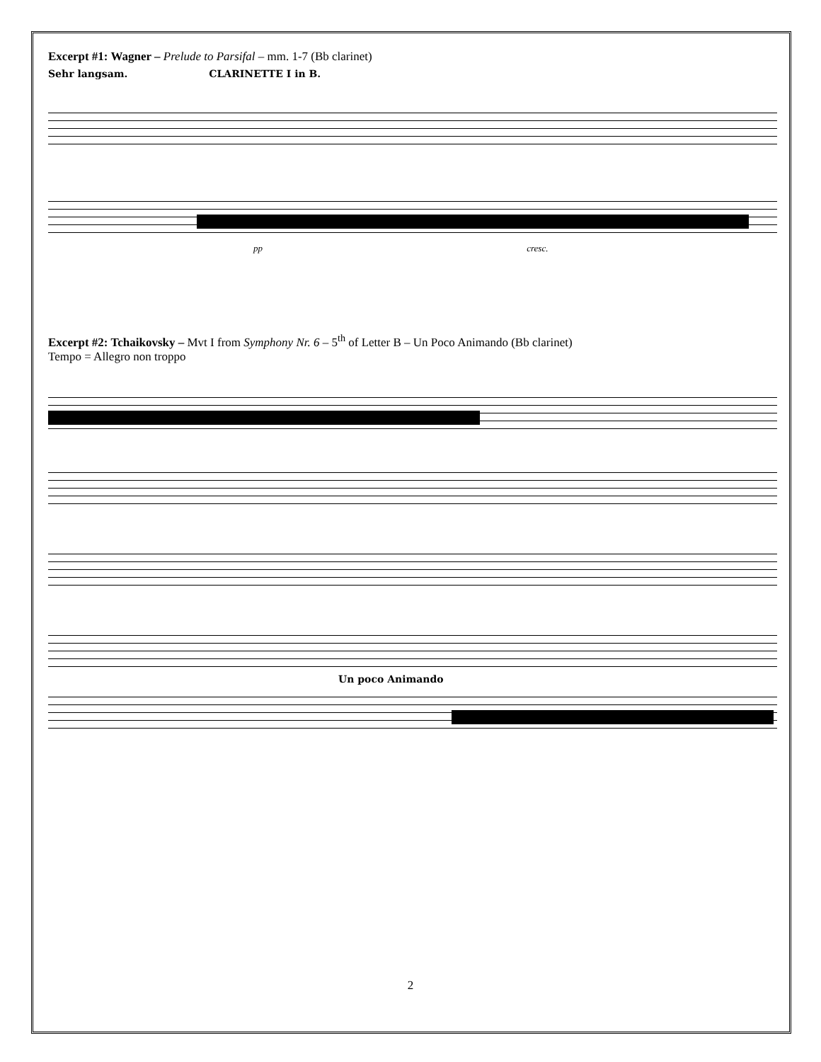Excerpt #1: Wagner – Prelude to Parsifal – mm. 1-7 (Bb clarinet)
Sehr langsam. CLARINETTE I in B.
pp cresc.
Excerpt #2: Tchaikovsky – Mvt I from Symphony Nr. 6 – 5<sup>th</sup> of Letter B – Un Poco Animando (Bb clarinet)
Tempo = Allegro non troppo
Un poco Animando
2